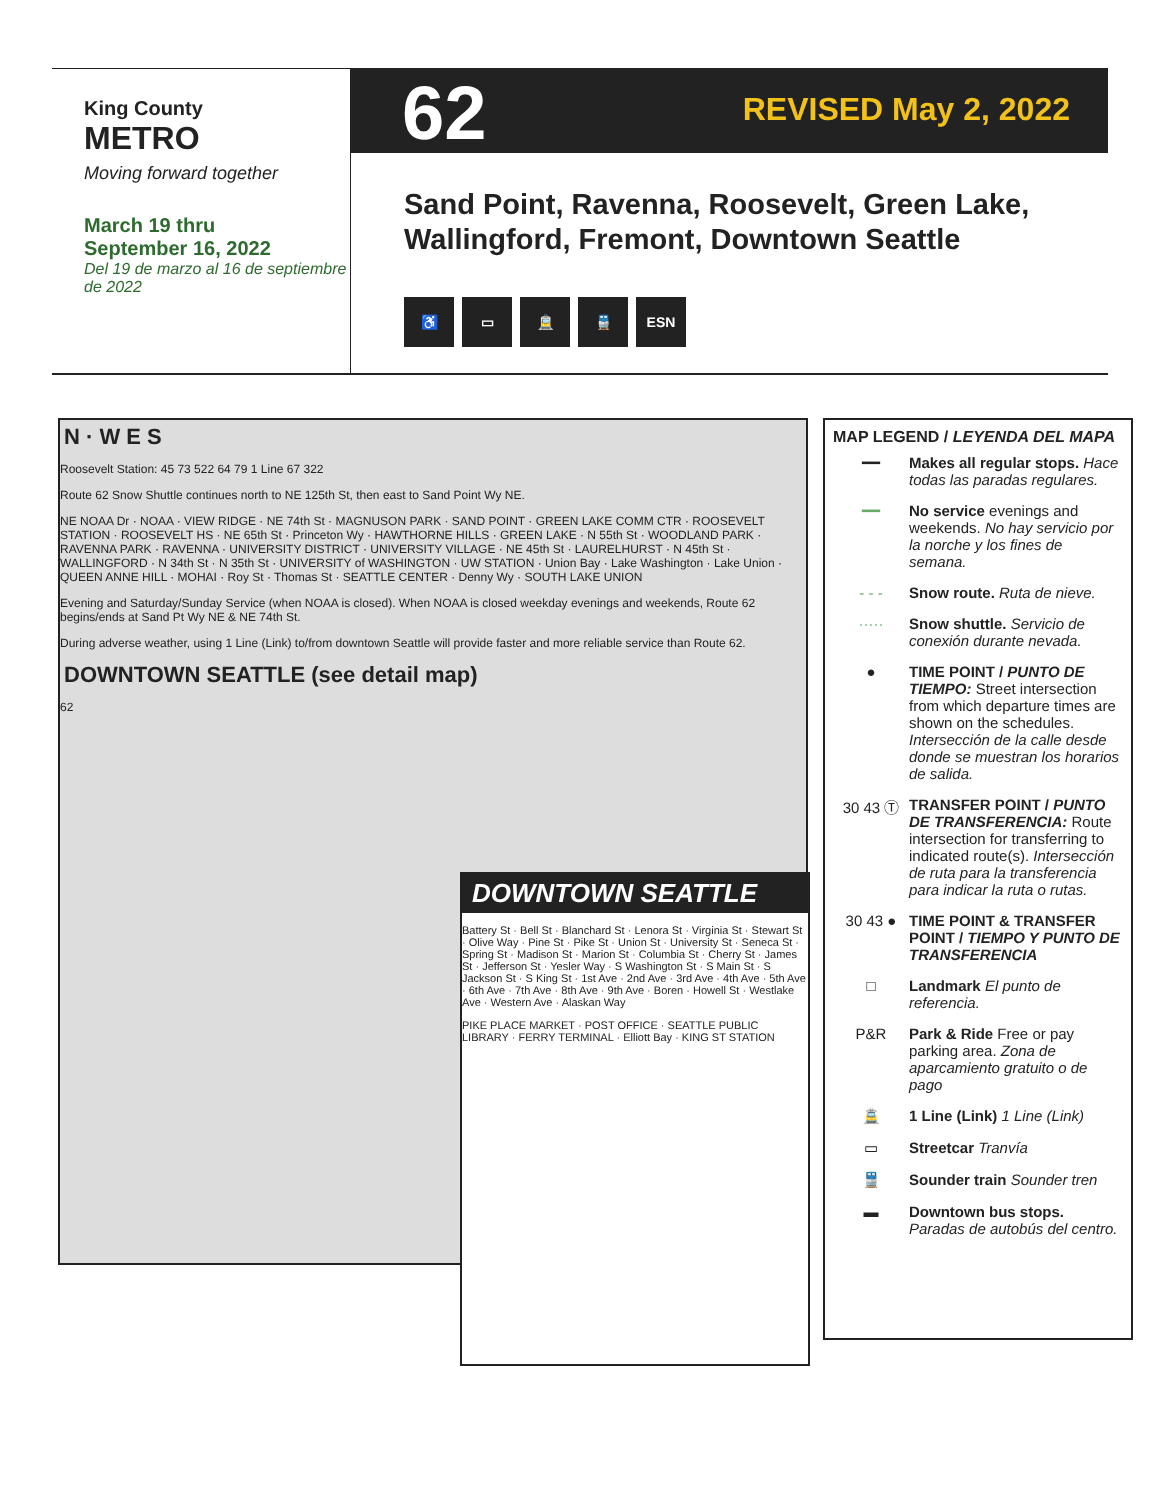King County
METRO
Moving forward together
March 19 thru
September 16, 2022
Del 19 de marzo al 16 de septiembre de 2022
62 REVISED May 2, 2022
Sand Point, Ravenna, Roosevelt, Green Lake,
Wallingford, Fremont, Downtown Seattle
♿ ▭ 🚊 🚆 ESN
N · W E S
Roosevelt Station: 45 73 522 64 79 1 Line 67 322
Route 62 Snow Shuttle continues north to NE 125th St, then east to Sand Point Wy NE.
NE NOAA Dr · NOAA · VIEW RIDGE · NE 74th St · MAGNUSON PARK · SAND POINT · GREEN LAKE COMM CTR · ROOSEVELT STATION · ROOSEVELT HS · NE 65th St · Princeton Wy · HAWTHORNE HILLS · GREEN LAKE · N 55th St · WOODLAND PARK · RAVENNA PARK · RAVENNA · UNIVERSITY DISTRICT · UNIVERSITY VILLAGE · NE 45th St · LAURELHURST · N 45th St · WALLINGFORD · N 34th St · N 35th St · UNIVERSITY of WASHINGTON · UW STATION · Union Bay · Lake Washington · Lake Union · QUEEN ANNE HILL · MOHAI · Roy St · Thomas St · SEATTLE CENTER · Denny Wy · SOUTH LAKE UNION
Evening and Saturday/Sunday Service (when NOAA is closed). When NOAA is closed weekday evenings and weekends, Route 62 begins/ends at Sand Pt Wy NE & NE 74th St.
During adverse weather, using 1 Line (Link) to/from downtown Seattle will provide faster and more reliable service than Route 62.
DOWNTOWN SEATTLE (see detail map)
62
DOWNTOWN SEATTLE
Battery St · Bell St · Blanchard St · Lenora St · Virginia St · Stewart St · Olive Way · Pine St · Pike St · Union St · University St · Seneca St · Spring St · Madison St · Marion St · Columbia St · Cherry St · James St · Jefferson St · Yesler Way · S Washington St · S Main St · S Jackson St · S King St · 1st Ave · 2nd Ave · 3rd Ave · 4th Ave · 5th Ave · 6th Ave · 7th Ave · 8th Ave · 9th Ave · Boren · Howell St · Westlake Ave · Western Ave · Alaskan Way
PIKE PLACE MARKET · POST OFFICE · SEATTLE PUBLIC LIBRARY · FERRY TERMINAL · Elliott Bay · KING ST STATION
MAP LEGEND / LEYENDA DEL MAPA
━━ Makes all regular stops. Hace todas las paradas regulares.
━━ No service evenings and weekends. No hay servicio por la norche y los fines de semana.
- - - Snow route. Ruta de nieve.
····· Snow shuttle. Servicio de conexión durante nevada.
● TIME POINT / PUNTO DE TIEMPO: Street intersection from which departure times are shown on the schedules. Intersección de la calle desde donde se muestran los horarios de salida.
30 43 Ⓣ TRANSFER POINT / PUNTO DE TRANSFERENCIA: Route intersection for transferring to indicated route(s). Intersección de ruta para la transferencia para indicar la ruta o rutas.
30 43 ● TIME POINT & TRANSFER POINT / TIEMPO Y PUNTO DE TRANSFERENCIA
□ Landmark El punto de referencia.
P&R Park & Ride Free or pay parking area. Zona de aparcamiento gratuito o de pago
🚊 1 Line (Link) 1 Line (Link)
▭ Streetcar Tranvía
🚆 Sounder train Sounder tren
▬ Downtown bus stops. Paradas de autobús del centro.